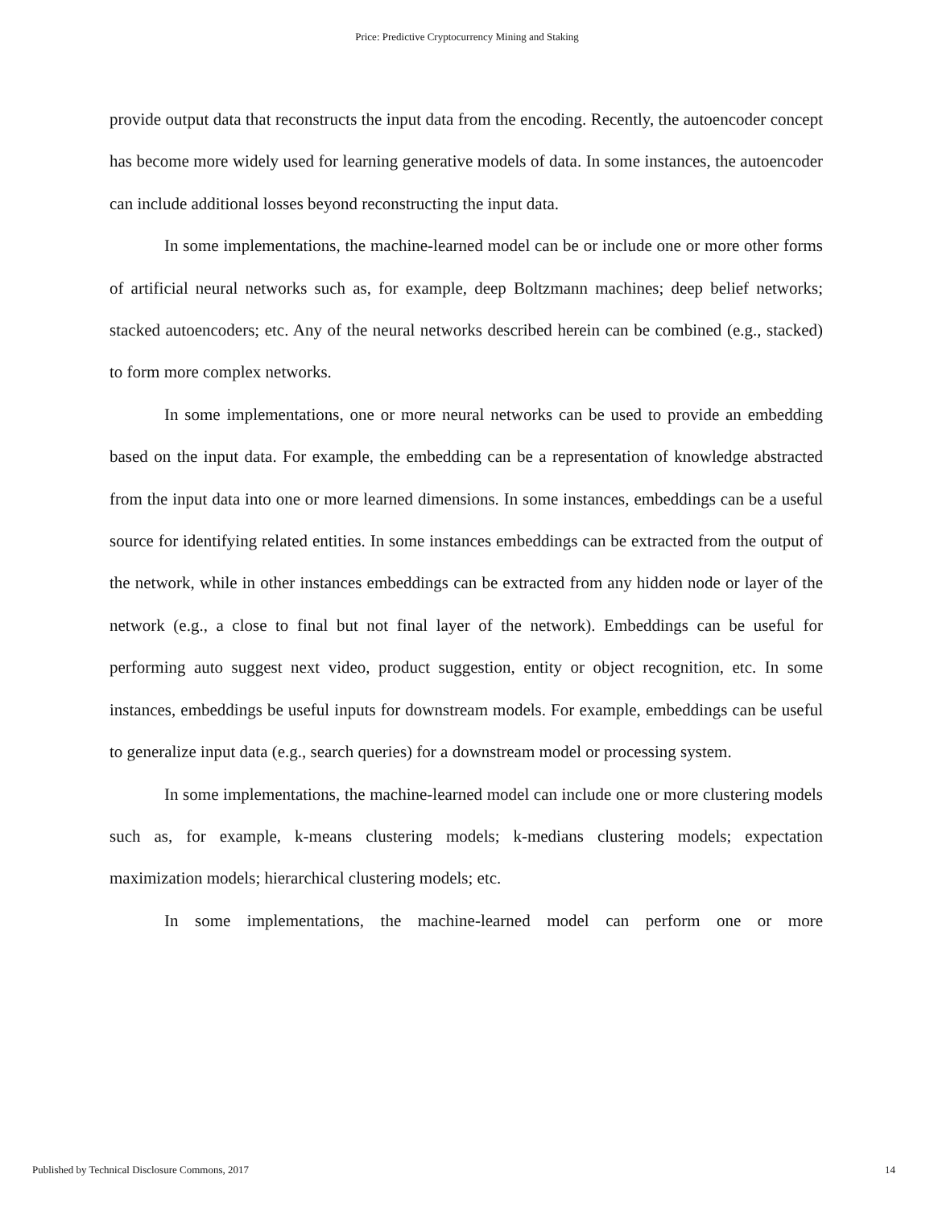Price: Predictive Cryptocurrency Mining and Staking
provide output data that reconstructs the input data from the encoding. Recently, the autoencoder concept has become more widely used for learning generative models of data. In some instances, the autoencoder can include additional losses beyond reconstructing the input data.
In some implementations, the machine-learned model can be or include one or more other forms of artificial neural networks such as, for example, deep Boltzmann machines; deep belief networks; stacked autoencoders; etc. Any of the neural networks described herein can be combined (e.g., stacked) to form more complex networks.
In some implementations, one or more neural networks can be used to provide an embedding based on the input data. For example, the embedding can be a representation of knowledge abstracted from the input data into one or more learned dimensions. In some instances, embeddings can be a useful source for identifying related entities. In some instances embeddings can be extracted from the output of the network, while in other instances embeddings can be extracted from any hidden node or layer of the network (e.g., a close to final but not final layer of the network). Embeddings can be useful for performing auto suggest next video, product suggestion, entity or object recognition, etc. In some instances, embeddings be useful inputs for downstream models. For example, embeddings can be useful to generalize input data (e.g., search queries) for a downstream model or processing system.
In some implementations, the machine-learned model can include one or more clustering models such as, for example, k-means clustering models; k-medians clustering models; expectation maximization models; hierarchical clustering models; etc.
In some implementations, the machine-learned model can perform one or more
Published by Technical Disclosure Commons, 2017 14